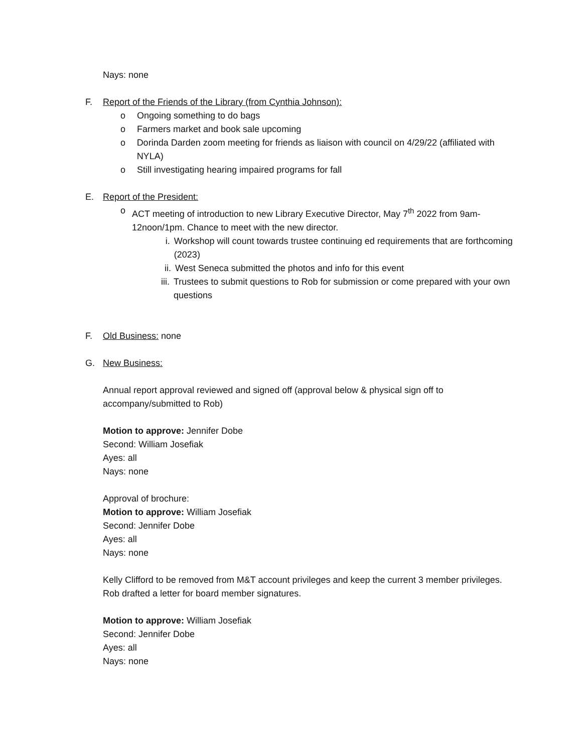Nays: none
F. Report of the Friends of the Library (from Cynthia Johnson):
o Ongoing something to do bags
o Farmers market and book sale upcoming
o Dorinda Darden zoom meeting for friends as liaison with council on 4/29/22 (affiliated with NYLA)
o Still investigating hearing impaired programs for fall
E. Report of the President:
o ACT meeting of introduction to new Library Executive Director, May 7<sup>th</sup> 2022 from 9am-12noon/1pm. Chance to meet with the new director.
i. Workshop will count towards trustee continuing ed requirements that are forthcoming (2023)
ii. West Seneca submitted the photos and info for this event
iii. Trustees to submit questions to Rob for submission or come prepared with your own questions
F. Old Business: none
G. New Business:
Annual report approval reviewed and signed off (approval below & physical sign off to accompany/submitted to Rob)
Motion to approve: Jennifer Dobe
Second: William Josefiak
Ayes: all
Nays: none
Approval of brochure:
Motion to approve: William Josefiak
Second: Jennifer Dobe
Ayes: all
Nays: none
Kelly Clifford to be removed from M&T account privileges and keep the current 3 member privileges. Rob drafted a letter for board member signatures.
Motion to approve: William Josefiak
Second: Jennifer Dobe
Ayes: all
Nays: none